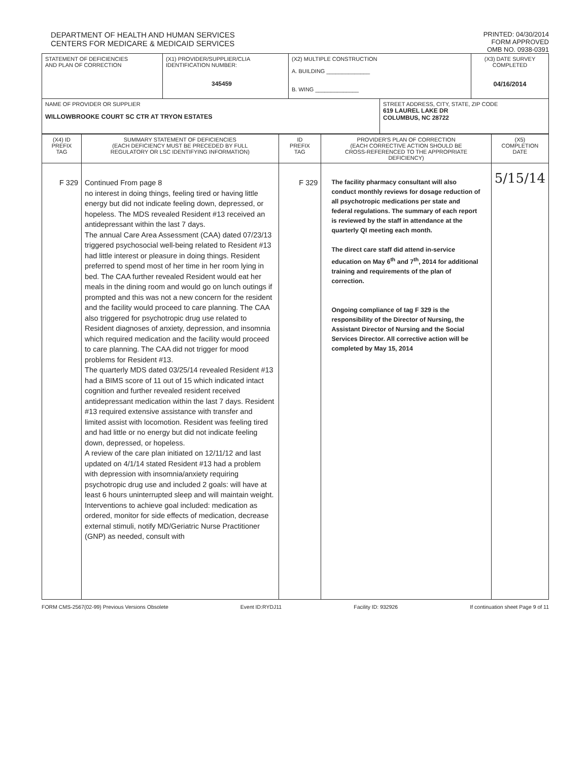DEPARTMENT OF HEALTH AND HUMAN SERVICES
CENTERS FOR MEDICARE & MEDICAID SERVICES
PRINTED: 04/30/2014
FORM APPROVED
OMB NO. 0938-0391
| STATEMENT OF DEFICIENCIES AND PLAN OF CORRECTION | (X1) PROVIDER/SUPPLIER/CLIA IDENTIFICATION NUMBER: 345459 | (X2) MULTIPLE CONSTRUCTION A. BUILDING ______________ B. WING ______________ | | (X3) DATE SURVEY COMPLETED 04/16/2014 |
| NAME OF PROVIDER OR SUPPLIER WILLOWBROOKE COURT SC CTR AT TRYON ESTATES | | | STREET ADDRESS, CITY, STATE, ZIP CODE 619 LAUREL LAKE DR COLUMBUS, NC 28722 | |
| (X4) ID PREFIX TAG | SUMMARY STATEMENT OF DEFICIENCIES (EACH DEFICIENCY MUST BE PRECEDED BY FULL REGULATORY OR LSC IDENTIFYING INFORMATION) | ID PREFIX TAG | PROVIDER'S PLAN OF CORRECTION (EACH CORRECTIVE ACTION SHOULD BE CROSS-REFERENCED TO THE APPROPRIATE DEFICIENCY) | (X5) COMPLETION DATE |
| F 329 | Continued From page 8 no interest in doing things, feeling tired or having little energy but did not indicate feeling down, depressed, or hopeless. The MDS revealed Resident #13 received an antidepressant within the last 7 days. The annual Care Area Assessment (CAA) dated 07/23/13 triggered psychosocial well-being related to Resident #13 had little interest or pleasure in doing things. Resident preferred to spend most of her time in her room lying in bed. The CAA further revealed Resident would eat her meals in the dining room and would go on lunch outings if prompted and this was not a new concern for the resident and the facility would proceed to care planning. The CAA also triggered for psychotropic drug use related to Resident diagnoses of anxiety, depression, and insomnia which required medication and the facility would proceed to care planning. The CAA did not trigger for mood problems for Resident #13. The quarterly MDS dated 03/25/14 revealed Resident #13 had a BIMS score of 11 out of 15 which indicated intact cognition and further revealed resident received antidepressant medication within the last 7 days. Resident #13 required extensive assistance with transfer and limited assist with locomotion. Resident was feeling tired and had little or no energy but did not indicate feeling down, depressed, or hopeless. A review of the care plan initiated on 12/11/12 and last updated on 4/1/14 stated Resident #13 had a problem with depression with insomnia/anxiety requiring psychotropic drug use and included 2 goals: will have at least 6 hours uninterrupted sleep and will maintain weight. Interventions to achieve goal included: medication as ordered, monitor for side effects of medication, decrease external stimuli, notify MD/Geriatric Nurse Practitioner (GNP) as needed, consult with | F 329 | The facility pharmacy consultant will also conduct monthly reviews for dosage reduction of all psychotropic medications per state and federal regulations. The summary of each report is reviewed by the staff in attendance at the quarterly QI meeting each month. The direct care staff did attend in-service education on May 6<sup>th</sup> and 7<sup>th</sup>, 2014 for additional training and requirements of the plan of correction. Ongoing compliance of tag F 329 is the responsibility of the Director of Nursing, the Assistant Director of Nursing and the Social Services Director. All corrective action will be completed by May 15, 2014 | 5/15/14 |
FORM CMS-2567(02-99) Previous Versions Obsolete Event ID:RYDJ11 Facility ID: 932926 If continuation sheet Page 9 of 11